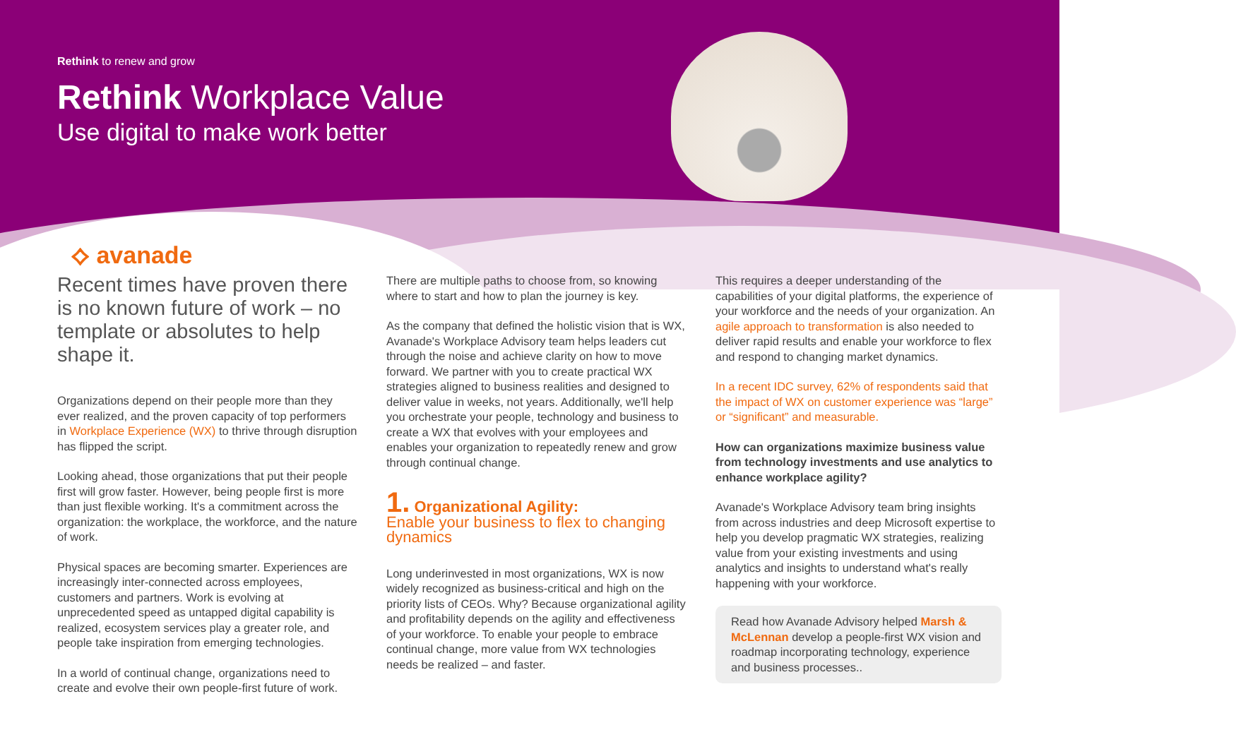Rethink to renew and grow
Rethink Workplace Value
Use digital to make work better
⟡ avanade
Recent times have proven there is no known future of work – no template or absolutes to help shape it.
Organizations depend on their people more than they ever realized, and the proven capacity of top performers in Workplace Experience (WX) to thrive through disruption has flipped the script.
Looking ahead, those organizations that put their people first will grow faster. However, being people first is more than just flexible working. It's a commitment across the organization: the workplace, the workforce, and the nature of work.
Physical spaces are becoming smarter. Experiences are increasingly inter-connected across employees, customers and partners. Work is evolving at unprecedented speed as untapped digital capability is realized, ecosystem services play a greater role, and people take inspiration from emerging technologies.
In a world of continual change, organizations need to create and evolve their own people-first future of work.
There are multiple paths to choose from, so knowing where to start and how to plan the journey is key.
As the company that defined the holistic vision that is WX, Avanade's Workplace Advisory team helps leaders cut through the noise and achieve clarity on how to move forward. We partner with you to create practical WX strategies aligned to business realities and designed to deliver value in weeks, not years. Additionally, we'll help you orchestrate your people, technology and business to create a WX that evolves with your employees and enables your organization to repeatedly renew and grow through continual change.
1. Organizational Agility:
Enable your business to flex to changing dynamics
Long underinvested in most organizations, WX is now widely recognized as business-critical and high on the priority lists of CEOs. Why? Because organizational agility and profitability depends on the agility and effectiveness of your workforce. To enable your people to embrace continual change, more value from WX technologies needs be realized – and faster.
This requires a deeper understanding of the capabilities of your digital platforms, the experience of your workforce and the needs of your organization. An agile approach to transformation is also needed to deliver rapid results and enable your workforce to flex and respond to changing market dynamics.
In a recent IDC survey, 62% of respondents said that the impact of WX on customer experience was “large” or “significant” and measurable.
How can organizations maximize business value from technology investments and use analytics to enhance workplace agility?
Avanade's Workplace Advisory team bring insights from across industries and deep Microsoft expertise to help you develop pragmatic WX strategies, realizing value from your existing investments and using analytics and insights to understand what's really happening with your workforce.
Read how Avanade Advisory helped Marsh & McLennan develop a people-first WX vision and roadmap incorporating technology, experience and business processes..